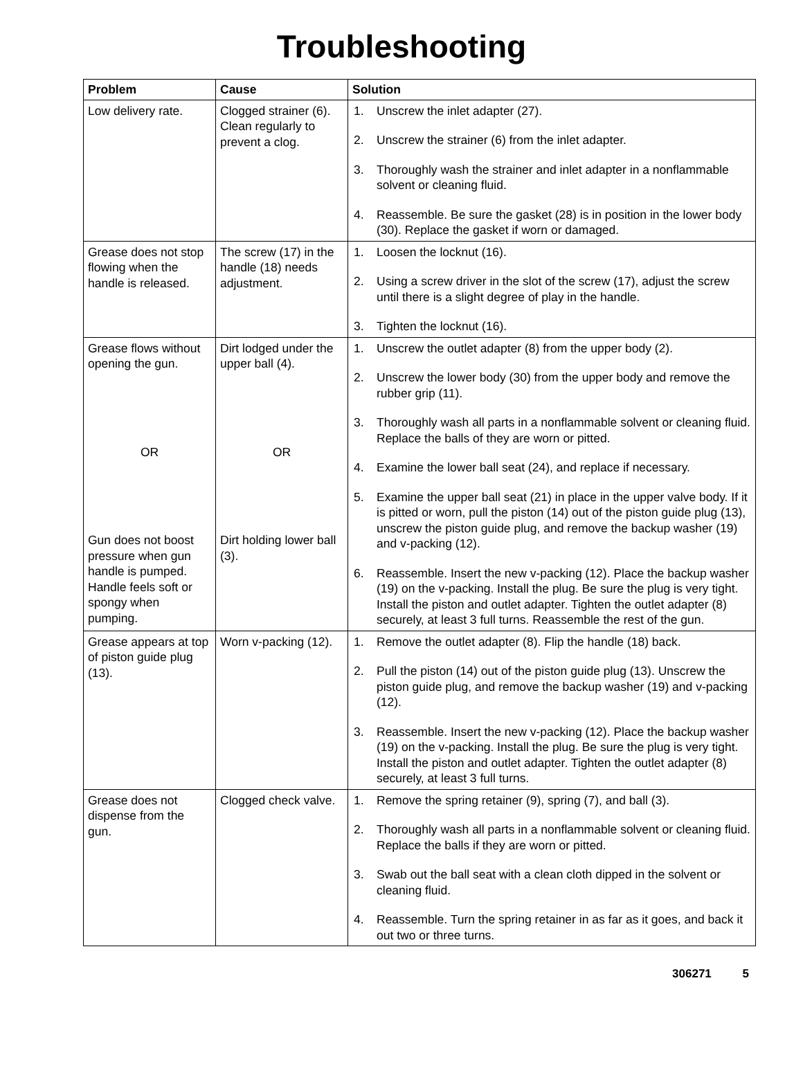Troubleshooting
| Problem | Cause | Solution |
| --- | --- | --- |
| Low delivery rate. | Clogged strainer (6). Clean regularly to prevent a clog. | 1. Unscrew the inlet adapter (27). 2. Unscrew the strainer (6) from the inlet adapter. 3. Thoroughly wash the strainer and inlet adapter in a nonflammable solvent or cleaning fluid. 4. Reassemble. Be sure the gasket (28) is in position in the lower body (30). Replace the gasket if worn or damaged. |
| Grease does not stop flowing when the handle is released. | The screw (17) in the handle (18) needs adjustment. | 1. Loosen the locknut (16). 2. Using a screw driver in the slot of the screw (17), adjust the screw until there is a slight degree of play in the handle. 3. Tighten the locknut (16). |
| Grease flows without opening the gun. OR Gun does not boost pressure when gun handle is pumped. Handle feels soft or spongy when pumping. | Dirt lodged under the upper ball (4). OR Dirt holding lower ball (3). | 1. Unscrew the outlet adapter (8) from the upper body (2). 2. Unscrew the lower body (30) from the upper body and remove the rubber grip (11). 3. Thoroughly wash all parts in a nonflammable solvent or cleaning fluid. Replace the balls of they are worn or pitted. 4. Examine the lower ball seat (24), and replace if necessary. 5. Examine the upper ball seat (21) in place in the upper valve body. If it is pitted or worn, pull the piston (14) out of the piston guide plug (13), unscrew the piston guide plug, and remove the backup washer (19) and v-packing (12). 6. Reassemble. Insert the new v-packing (12). Place the backup washer (19) on the v-packing. Install the plug. Be sure the plug is very tight. Install the piston and outlet adapter. Tighten the outlet adapter (8) securely, at least 3 full turns. Reassemble the rest of the gun. |
| Grease appears at top of piston guide plug (13). | Worn v-packing (12). | 1. Remove the outlet adapter (8). Flip the handle (18) back. 2. Pull the piston (14) out of the piston guide plug (13). Unscrew the piston guide plug, and remove the backup washer (19) and v-packing (12). 3. Reassemble. Insert the new v-packing (12). Place the backup washer (19) on the v-packing. Install the plug. Be sure the plug is very tight. Install the piston and outlet adapter. Tighten the outlet adapter (8) securely, at least 3 full turns. |
| Grease does not dispense from the gun. | Clogged check valve. | 1. Remove the spring retainer (9), spring (7), and ball (3). 2. Thoroughly wash all parts in a nonflammable solvent or cleaning fluid. Replace the balls if they are worn or pitted. 3. Swab out the ball seat with a clean cloth dipped in the solvent or cleaning fluid. 4. Reassemble. Turn the spring retainer in as far as it goes, and back it out two or three turns. |
306271 5